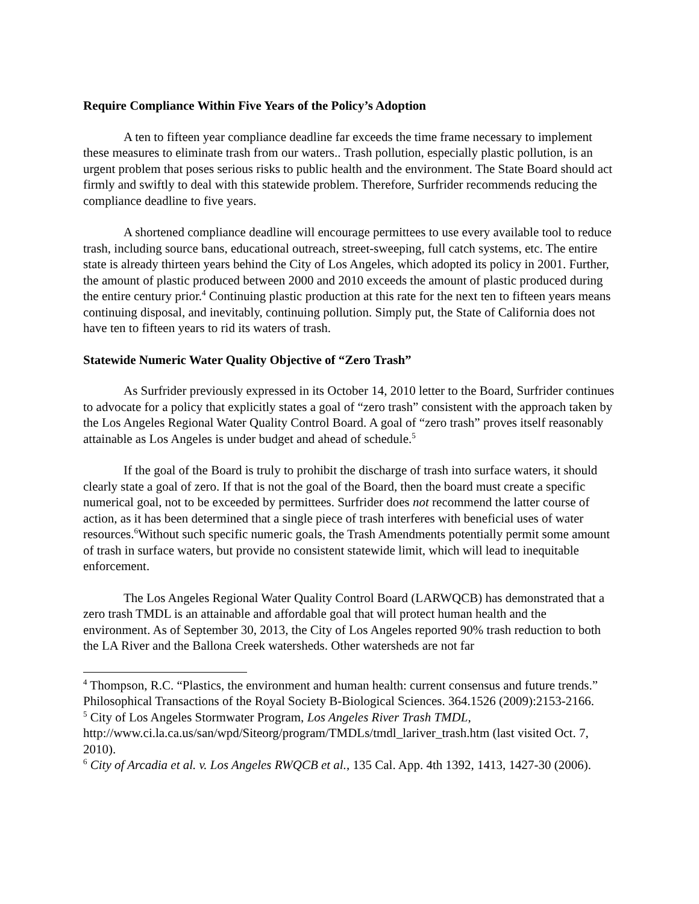Require Compliance Within Five Years of the Policy’s Adoption
A ten to fifteen year compliance deadline far exceeds the time frame necessary to implement these measures to eliminate trash from our waters.. Trash pollution, especially plastic pollution, is an urgent problem that poses serious risks to public health and the environment. The State Board should act firmly and swiftly to deal with this statewide problem. Therefore, Surfrider recommends reducing the compliance deadline to five years.
A shortened compliance deadline will encourage permittees to use every available tool to reduce trash, including source bans, educational outreach, street-sweeping, full catch systems, etc. The entire state is already thirteen years behind the City of Los Angeles, which adopted its policy in 2001. Further, the amount of plastic produced between 2000 and 2010 exceeds the amount of plastic produced during the entire century prior.<sup>4</sup> Continuing plastic production at this rate for the next ten to fifteen years means continuing disposal, and inevitably, continuing pollution. Simply put, the State of California does not have ten to fifteen years to rid its waters of trash.
Statewide Numeric Water Quality Objective of “Zero Trash”
As Surfrider previously expressed in its October 14, 2010 letter to the Board, Surfrider continues to advocate for a policy that explicitly states a goal of “zero trash” consistent with the approach taken by the Los Angeles Regional Water Quality Control Board. A goal of “zero trash” proves itself reasonably attainable as Los Angeles is under budget and ahead of schedule.<sup>5</sup>
If the goal of the Board is truly to prohibit the discharge of trash into surface waters, it should clearly state a goal of zero. If that is not the goal of the Board, then the board must create a specific numerical goal, not to be exceeded by permittees. Surfrider does not recommend the latter course of action, as it has been determined that a single piece of trash interferes with beneficial uses of water resources.<sup>6</sup>Without such specific numeric goals, the Trash Amendments potentially permit some amount of trash in surface waters, but provide no consistent statewide limit, which will lead to inequitable enforcement.
The Los Angeles Regional Water Quality Control Board (LARWQCB) has demonstrated that a zero trash TMDL is an attainable and affordable goal that will protect human health and the environment. As of September 30, 2013, the City of Los Angeles reported 90% trash reduction to both the LA River and the Ballona Creek watersheds. Other watersheds are not far
<sup>4</sup> Thompson, R.C. “Plastics, the environment and human health: current consensus and future trends.” Philosophical Transactions of the Royal Society B-Biological Sciences. 364.1526 (2009):2153-2166.
<sup>5</sup> City of Los Angeles Stormwater Program, Los Angeles River Trash TMDL, http://www.ci.la.ca.us/san/wpd/Siteorg/program/TMDLs/tmdl_lariver_trash.htm (last visited Oct. 7, 2010).
<sup>6</sup> City of Arcadia et al. v. Los Angeles RWQCB et al., 135 Cal. App. 4th 1392, 1413, 1427-30 (2006).